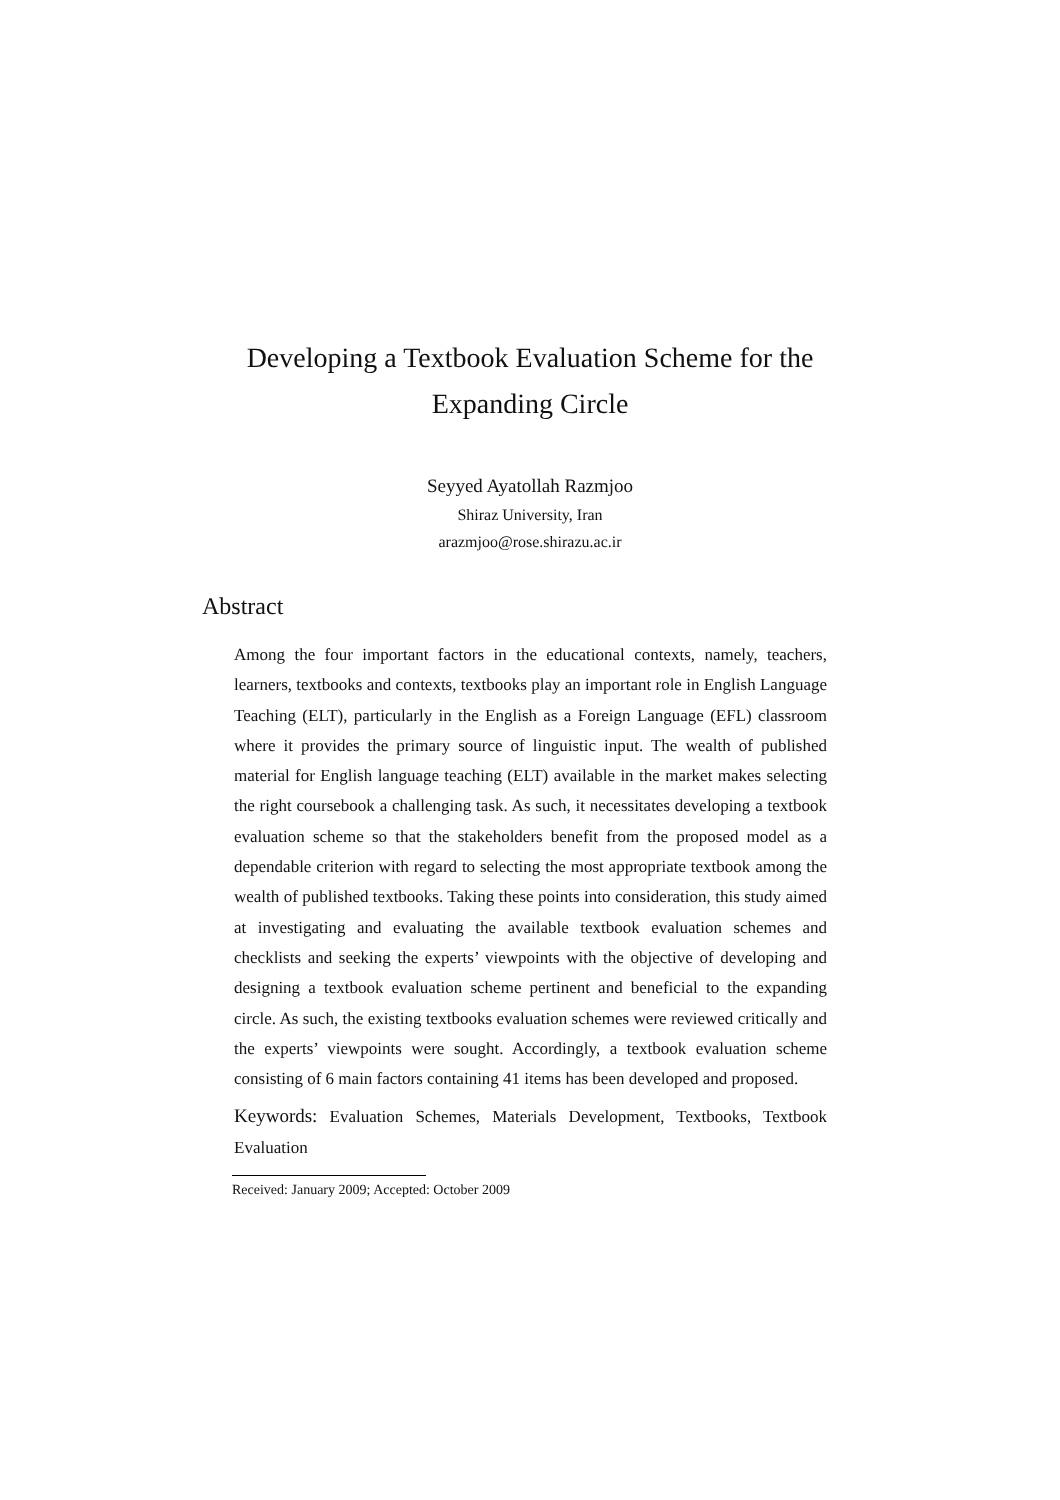Developing a Textbook Evaluation Scheme for the
Expanding Circle
Seyyed Ayatollah Razmjoo
Shiraz University, Iran
arazmjoo@rose.shirazu.ac.ir
Abstract
Among the four important factors in the educational contexts, namely, teachers, learners, textbooks and contexts, textbooks play an important role in English Language Teaching (ELT), particularly in the English as a Foreign Language (EFL) classroom where it provides the primary source of linguistic input. The wealth of published material for English language teaching (ELT) available in the market makes selecting the right coursebook a challenging task. As such, it necessitates developing a textbook evaluation scheme so that the stakeholders benefit from the proposed model as a dependable criterion with regard to selecting the most appropriate textbook among the wealth of published textbooks. Taking these points into consideration, this study aimed at investigating and evaluating the available textbook evaluation schemes and checklists and seeking the experts’ viewpoints with the objective of developing and designing a textbook evaluation scheme pertinent and beneficial to the expanding circle. As such, the existing textbooks evaluation schemes were reviewed critically and the experts’ viewpoints were sought. Accordingly, a textbook evaluation scheme consisting of 6 main factors containing 41 items has been developed and proposed.
Keywords: Evaluation Schemes, Materials Development, Textbooks, Textbook Evaluation
Received: January 2009; Accepted: October 2009